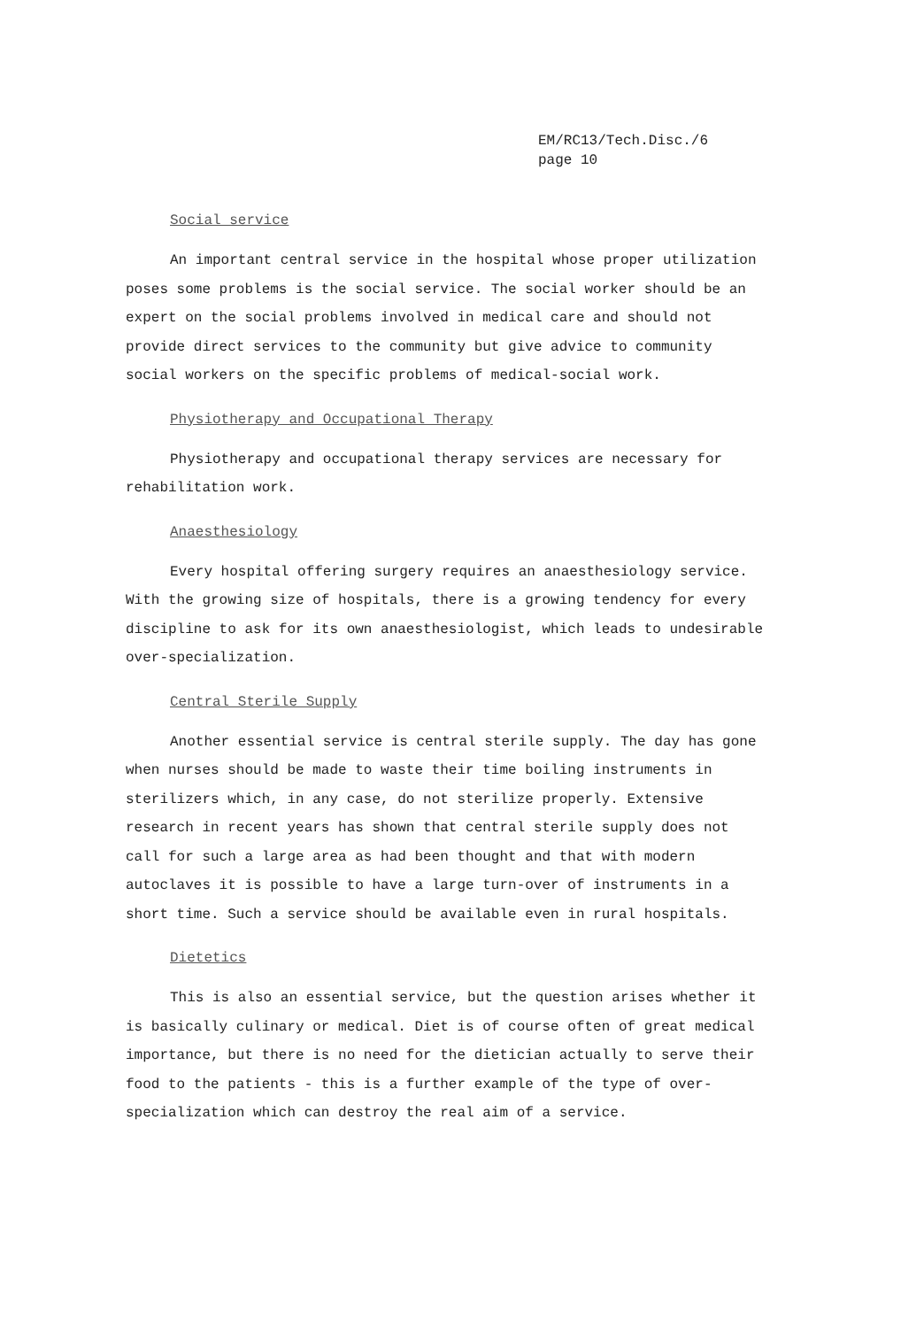EM/RC13/Tech.Disc./6
page 10
Social service
An important central service in the hospital whose proper utilization poses some problems is the social service. The social worker should be an expert on the social problems involved in medical care and should not provide direct services to the community but give advice to community social workers on the specific problems of medical-social work.
Physiotherapy and Occupational Therapy
Physiotherapy and occupational therapy services are necessary for rehabilitation work.
Anaesthesiology
Every hospital offering surgery requires an anaesthesiology service. With the growing size of hospitals, there is a growing tendency for every discipline to ask for its own anaesthesiologist, which leads to undesirable over-specialization.
Central Sterile Supply
Another essential service is central sterile supply. The day has gone when nurses should be made to waste their time boiling instruments in sterilizers which, in any case, do not sterilize properly. Extensive research in recent years has shown that central sterile supply does not call for such a large area as had been thought and that with modern autoclaves it is possible to have a large turn-over of instruments in a short time. Such a service should be available even in rural hospitals.
Dietetics
This is also an essential service, but the question arises whether it is basically culinary or medical. Diet is of course often of great medical importance, but there is no need for the dietician actually to serve their food to the patients - this is a further example of the type of over-specialization which can destroy the real aim of a service.